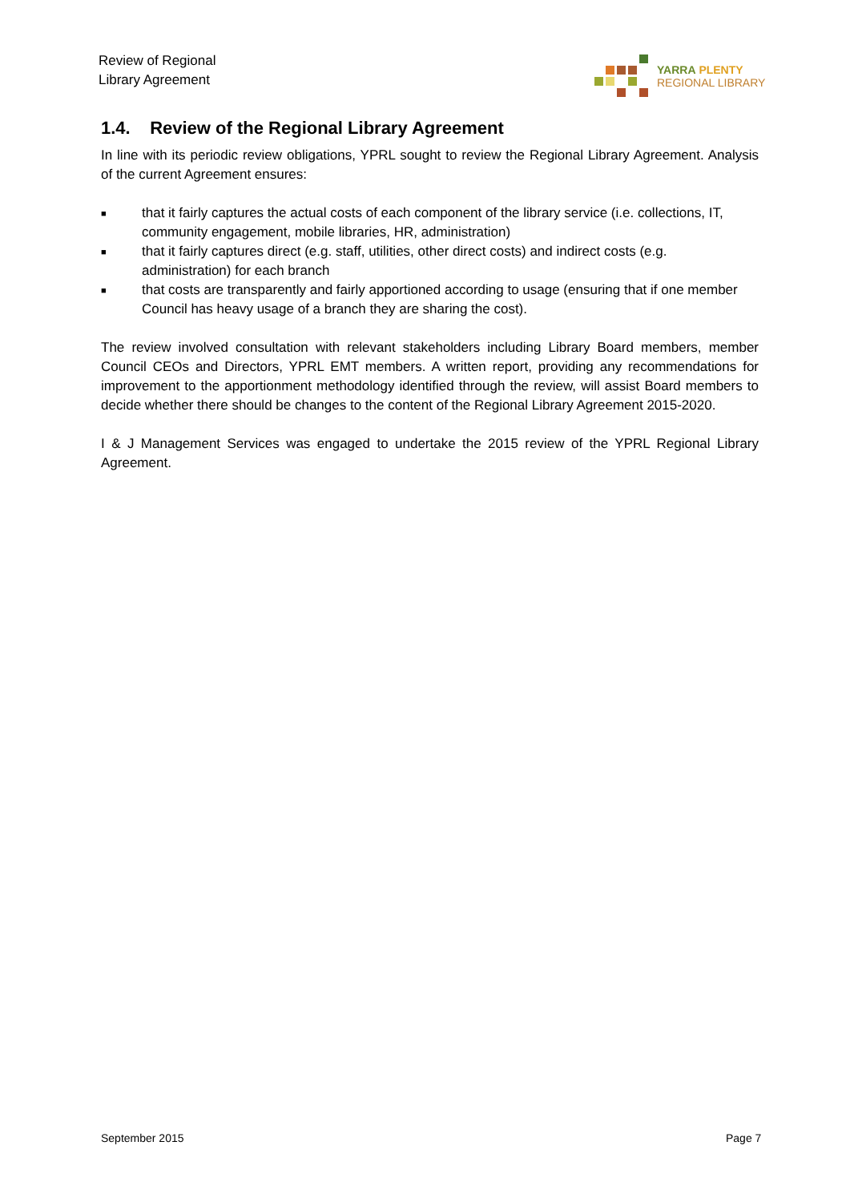Review of Regional
Library Agreement
YARRA PLENTY
REGIONAL LIBRARY
1.4. Review of the Regional Library Agreement
In line with its periodic review obligations, YPRL sought to review the Regional Library Agreement. Analysis of the current Agreement ensures:
■ that it fairly captures the actual costs of each component of the library service (i.e. collections, IT, community engagement, mobile libraries, HR, administration)
■ that it fairly captures direct (e.g. staff, utilities, other direct costs) and indirect costs (e.g. administration) for each branch
■ that costs are transparently and fairly apportioned according to usage (ensuring that if one member Council has heavy usage of a branch they are sharing the cost).
The review involved consultation with relevant stakeholders including Library Board members, member Council CEOs and Directors, YPRL EMT members. A written report, providing any recommendations for improvement to the apportionment methodology identified through the review, will assist Board members to decide whether there should be changes to the content of the Regional Library Agreement 2015-2020.
I & J Management Services was engaged to undertake the 2015 review of the YPRL Regional Library Agreement.
September 2015 Page 7